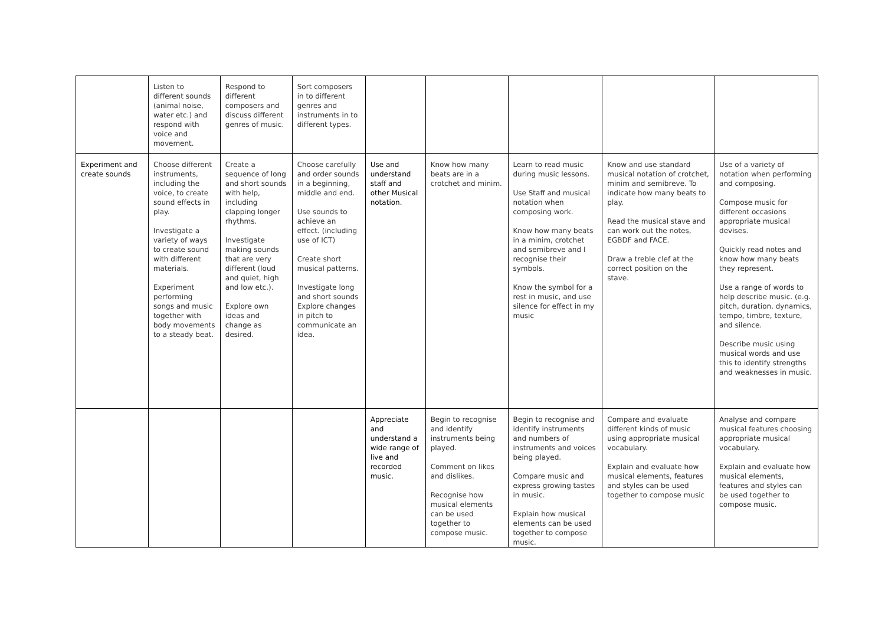| | Listen to different sounds (animal noise, water etc.) and respond with voice and movement. | Respond to different composers and discuss different genres of music. | Sort composers in to different genres and instruments in to different types. | | | | | |
| Experiment and create sounds | Choose different instruments, including the voice, to create sound effects in play. Investigate a variety of ways to create sound with different materials. Experiment performing songs and music together with body movements to a steady beat. | Create a sequence of long and short sounds with help, including clapping longer rhythms. Investigate making sounds that are very different (loud and quiet, high and low etc.). Explore own ideas and change as desired. | Choose carefully and order sounds in a beginning, middle and end. Use sounds to achieve an effect. (including use of ICT) Create short musical patterns. Investigate long and short sounds Explore changes in pitch to communicate an idea. | Use and understand staff and other Musical notation. | Know how many beats are in a crotchet and minim. | Learn to read music during music lessons. Use Staff and musical notation when composing work. Know how many beats in a minim, crotchet and semibreve and I recognise their symbols. Know the symbol for a rest in music, and use silence for effect in my music | Know and use standard musical notation of crotchet, minim and semibreve. To indicate how many beats to play. Read the musical stave and can work out the notes, EGBDF and FACE. Draw a treble clef at the correct position on the stave. | Use of a variety of notation when performing and composing. Compose music for different occasions appropriate musical devises. Quickly read notes and know how many beats they represent. Use a range of words to help describe music. (e.g. pitch, duration, dynamics, tempo, timbre, texture, and silence. Describe music using musical words and use this to identify strengths and weaknesses in music. |
| | | | | Appreciate and understand a wide range of live and recorded music. | Begin to recognise and identify instruments being played. Comment on likes and dislikes. Recognise how musical elements can be used together to compose music. | Begin to recognise and identify instruments and numbers of instruments and voices being played. Compare music and express growing tastes in music. Explain how musical elements can be used together to compose music. | Compare and evaluate different kinds of music using appropriate musical vocabulary. Explain and evaluate how musical elements, features and styles can be used together to compose music | Analyse and compare musical features choosing appropriate musical vocabulary. Explain and evaluate how musical elements, features and styles can be used together to compose music. |